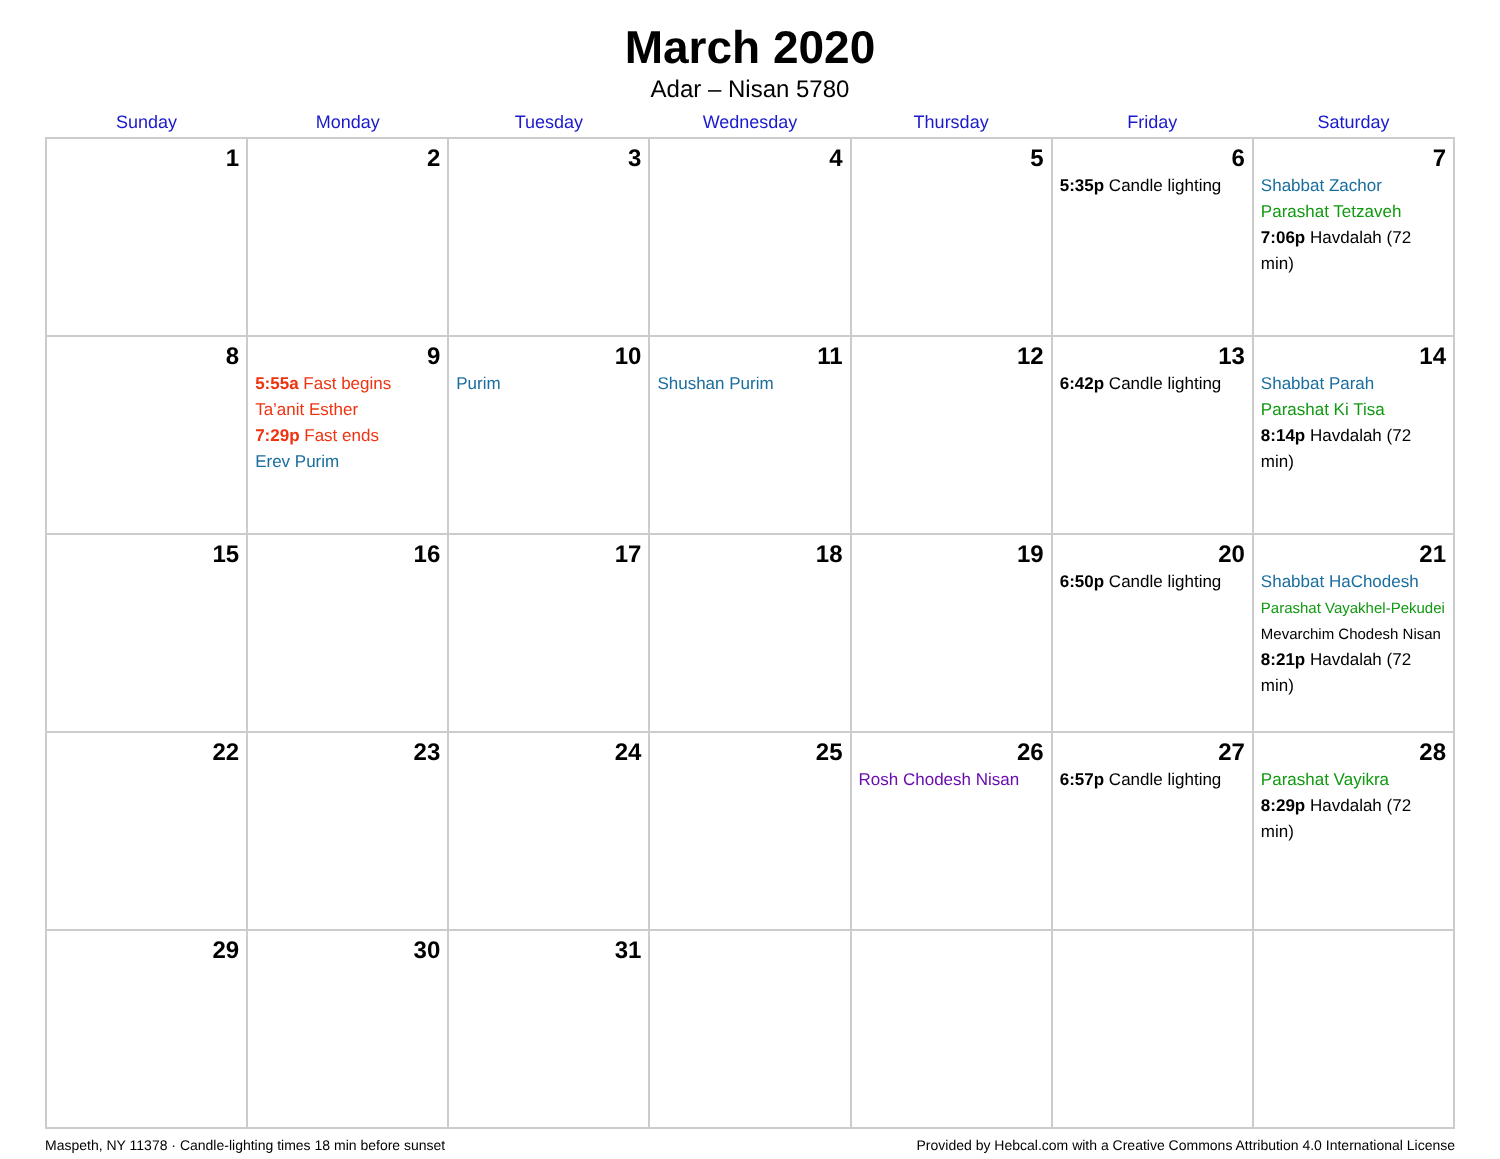March 2020
Adar – Nisan 5780
| Sunday | Monday | Tuesday | Wednesday | Thursday | Friday | Saturday |
| --- | --- | --- | --- | --- | --- | --- |
| 1 | 2 | 3 | 4 | 5 | 6 5:35p Candle lighting | 7 Shabbat Zachor Parashat Tetzaveh 7:06p Havdalah (72 min) |
| 8 | 9 5:55a Fast begins Ta’anit Esther 7:29p Fast ends Erev Purim | 10 Purim | 11 Shushan Purim | 12 | 13 6:42p Candle lighting | 14 Shabbat Parah Parashat Ki Tisa 8:14p Havdalah (72 min) |
| 15 | 16 | 17 | 18 | 19 | 20 6:50p Candle lighting | 21 Shabbat HaChodesh Parashat Vayakhel-Pekudei Mevarchim Chodesh Nisan 8:21p Havdalah (72 min) |
| 22 | 23 | 24 | 25 | 26 Rosh Chodesh Nisan | 27 6:57p Candle lighting | 28 Parashat Vayikra 8:29p Havdalah (72 min) |
| 29 | 30 | 31 | | | | |
Maspeth, NY 11378 · Candle-lighting times 18 min before sunset Provided by Hebcal.com with a Creative Commons Attribution 4.0 International License